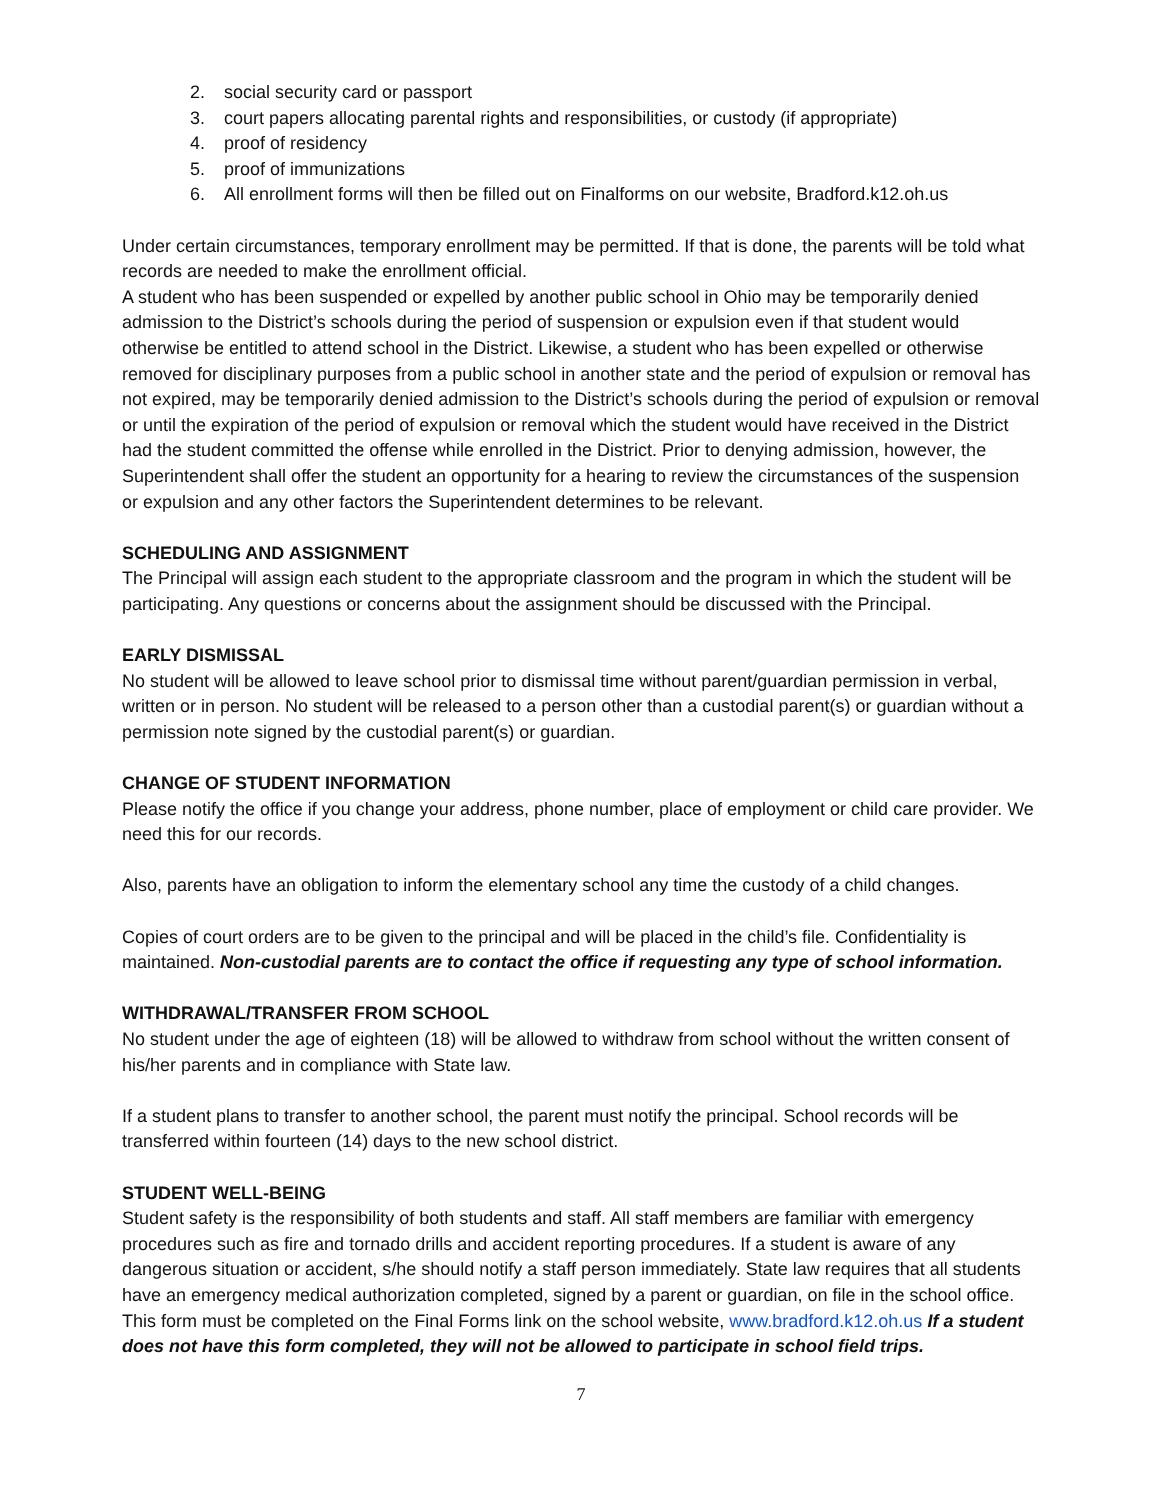2. social security card or passport
3. court papers allocating parental rights and responsibilities, or custody (if appropriate)
4. proof of residency
5. proof of immunizations
6. All enrollment forms will then be filled out on Finalforms on our website, Bradford.k12.oh.us
Under certain circumstances, temporary enrollment may be permitted. If that is done, the parents will be told what records are needed to make the enrollment official.
A student who has been suspended or expelled by another public school in Ohio may be temporarily denied admission to the District’s schools during the period of suspension or expulsion even if that student would otherwise be entitled to attend school in the District. Likewise, a student who has been expelled or otherwise removed for disciplinary purposes from a public school in another state and the period of expulsion or removal has not expired, may be temporarily denied admission to the District’s schools during the period of expulsion or removal or until the expiration of the period of expulsion or removal which the student would have received in the District had the student committed the offense while enrolled in the District. Prior to denying admission, however, the Superintendent shall offer the student an opportunity for a hearing to review the circumstances of the suspension or expulsion and any other factors the Superintendent determines to be relevant.
SCHEDULING AND ASSIGNMENT
The Principal will assign each student to the appropriate classroom and the program in which the student will be participating. Any questions or concerns about the assignment should be discussed with the Principal.
EARLY DISMISSAL
No student will be allowed to leave school prior to dismissal time without parent/guardian permission in verbal, written or in person. No student will be released to a person other than a custodial parent(s) or guardian without a permission note signed by the custodial parent(s) or guardian.
CHANGE OF STUDENT INFORMATION
Please notify the office if you change your address, phone number, place of employment or child care provider. We need this for our records.
Also, parents have an obligation to inform the elementary school any time the custody of a child changes.
Copies of court orders are to be given to the principal and will be placed in the child’s file. Confidentiality is maintained. Non-custodial parents are to contact the office if requesting any type of school information.
WITHDRAWAL/TRANSFER FROM SCHOOL
No student under the age of eighteen (18) will be allowed to withdraw from school without the written consent of his/her parents and in compliance with State law.
If a student plans to transfer to another school, the parent must notify the principal. School records will be transferred within fourteen (14) days to the new school district.
STUDENT WELL-BEING
Student safety is the responsibility of both students and staff. All staff members are familiar with emergency procedures such as fire and tornado drills and accident reporting procedures. If a student is aware of any dangerous situation or accident, s/he should notify a staff person immediately. State law requires that all students have an emergency medical authorization completed, signed by a parent or guardian, on file in the school office. This form must be completed on the Final Forms link on the school website, www.bradford.k12.oh.us If a student does not have this form completed, they will not be allowed to participate in school field trips.
7